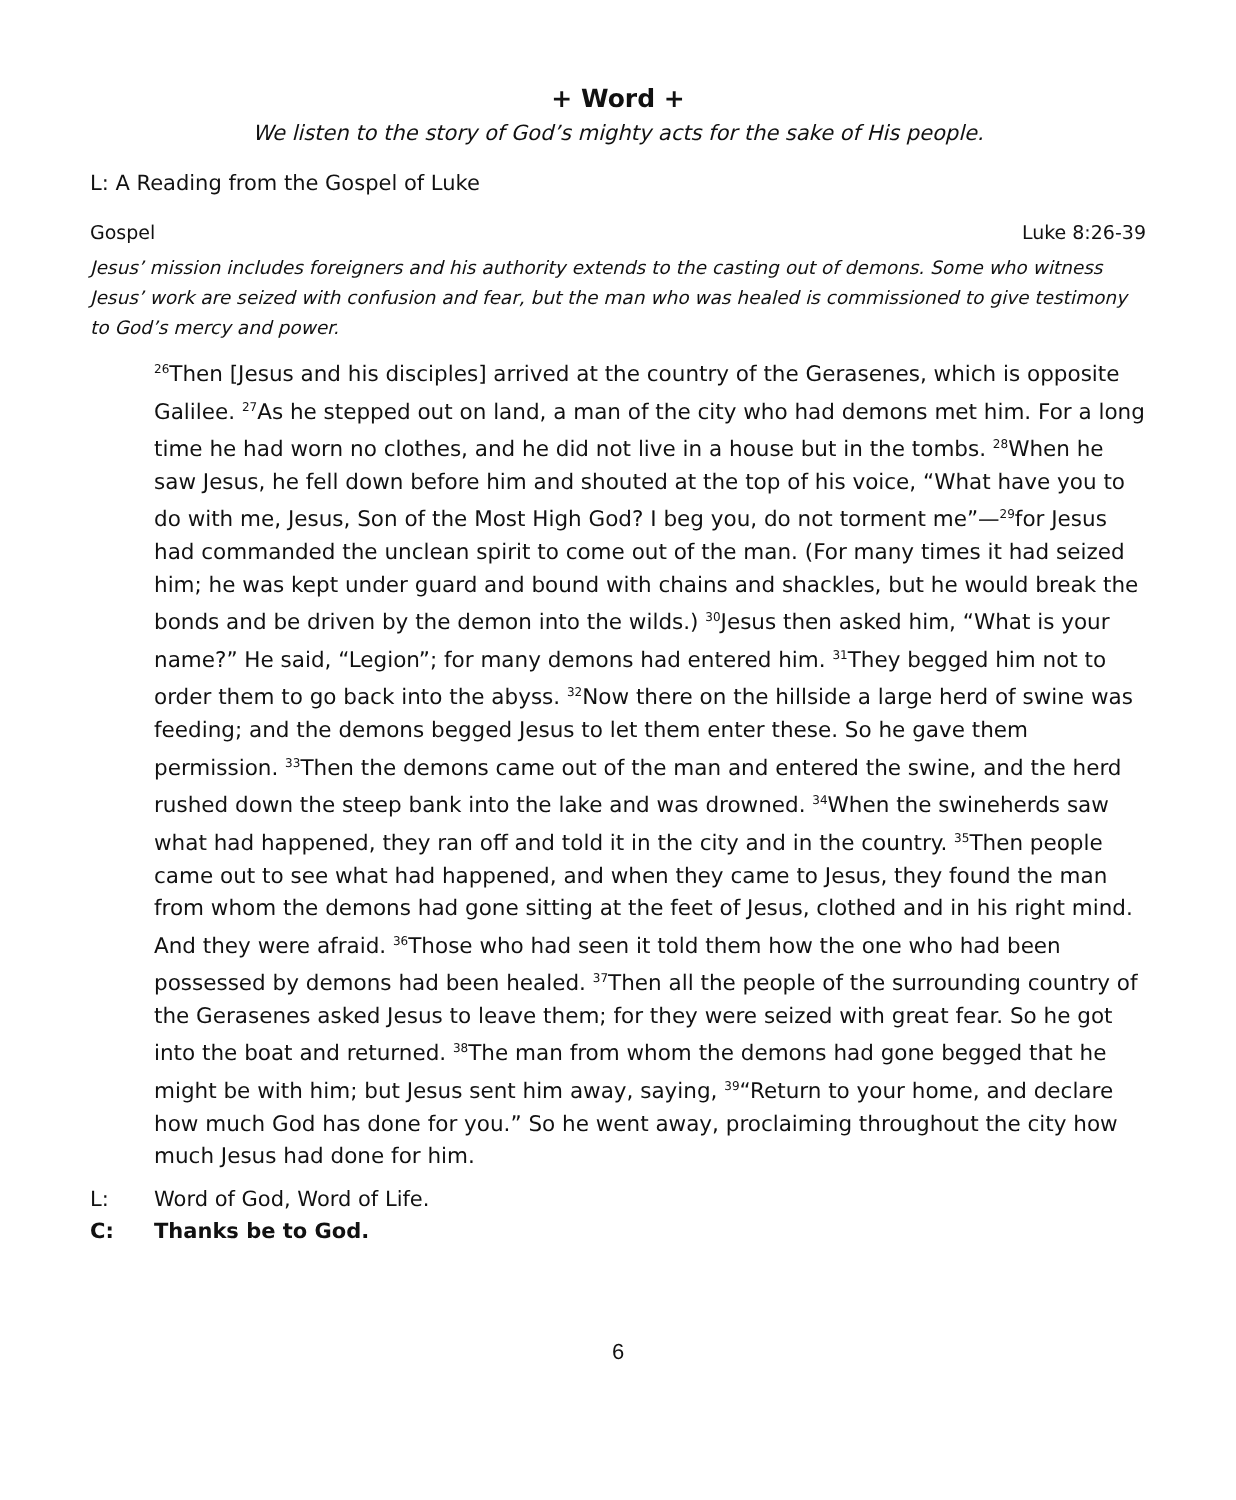+ Word +
We listen to the story of God’s mighty acts for the sake of His people.
L: A Reading from the Gospel of Luke
Gospel Luke 8:26-39
Jesus’ mission includes foreigners and his authority extends to the casting out of demons. Some who witness Jesus’ work are seized with confusion and fear, but the man who was healed is commissioned to give testimony to God’s mercy and power.
<sup>26</sup> Then [Jesus and his disciples] arrived at the country of the Gerasenes, which is opposite Galilee. <sup>27</sup>As he stepped out on land, a man of the city who had demons met him. For a long time he had worn no clothes, and he did not live in a house but in the tombs. <sup>28</sup>When he saw Jesus, he fell down before him and shouted at the top of his voice, “What have you to do with me, Jesus, Son of the Most High God? I beg you, do not torment me”—<sup>29</sup>for Jesus had commanded the unclean spirit to come out of the man. (For many times it had seized him; he was kept under guard and bound with chains and shackles, but he would break the bonds and be driven by the demon into the wilds.) <sup>30</sup>Jesus then asked him, “What is your name?” He said, “Legion”; for many demons had entered him. <sup>31</sup>They begged him not to order them to go back into the abyss. <sup>32</sup>Now there on the hillside a large herd of swine was feeding; and the demons begged Jesus to let them enter these. So he gave them permission. <sup>33</sup>Then the demons came out of the man and entered the swine, and the herd rushed down the steep bank into the lake and was drowned. <sup>34</sup>When the swineherds saw what had happened, they ran off and told it in the city and in the country. <sup>35</sup>Then people came out to see what had happened, and when they came to Jesus, they found the man from whom the demons had gone sitting at the feet of Jesus, clothed and in his right mind. And they were afraid. <sup>36</sup>Those who had seen it told them how the one who had been possessed by demons had been healed. <sup>37</sup>Then all the people of the surrounding country of the Gerasenes asked Jesus to leave them; for they were seized with great fear. So he got into the boat and returned. <sup>38</sup>The man from whom the demons had gone begged that he might be with him; but Jesus sent him away, saying, <sup>39</sup>“Return to your home, and declare how much God has done for you.” So he went away, proclaiming throughout the city how much Jesus had done for him.
L: Word of God, Word of Life.
C: Thanks be to God.
6